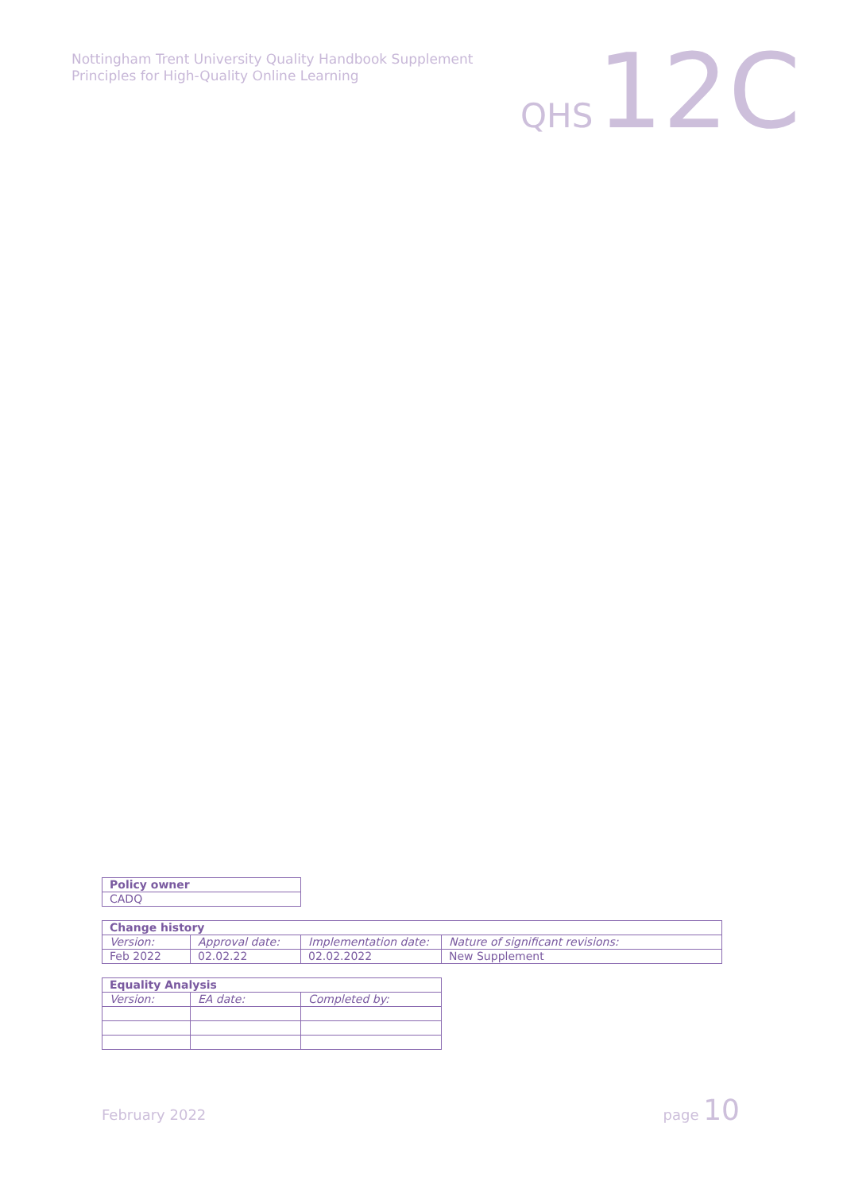Nottingham Trent University Quality Handbook Supplement
Principles for High-Quality Online Learning
QHS 12C
| Policy owner |
| --- |
| CADQ |
| Change history | | | |
| --- | --- | --- | --- |
| Version: | Approval date: | Implementation date: | Nature of significant revisions: |
| Feb 2022 | 02.02.22 | 02.02.2022 | New Supplement |
| Equality Analysis | | |
| --- | --- | --- |
| Version: | EA date: | Completed by: |
February 2022 page 10